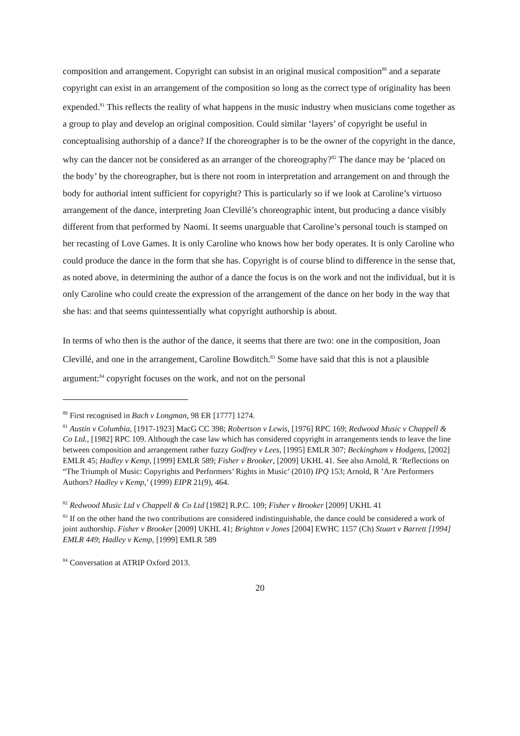composition and arrangement. Copyright can subsist in an original musical composition<sup>80</sup> and a separate copyright can exist in an arrangement of the composition so long as the correct type of originality has been expended.<sup>81</sup> This reflects the reality of what happens in the music industry when musicians come together as a group to play and develop an original composition. Could similar ‘layers’ of copyright be useful in conceptualising authorship of a dance? If the choreographer is to be the owner of the copyright in the dance, why can the dancer not be considered as an arranger of the choreography?<sup>82</sup> The dance may be ‘placed on the body’ by the choreographer, but is there not room in interpretation and arrangement on and through the body for authorial intent sufficient for copyright? This is particularly so if we look at Caroline’s virtuoso arrangement of the dance, interpreting Joan Clevillé’s choreographic intent, but producing a dance visibly different from that performed by Naomi. It seems unarguable that Caroline’s personal touch is stamped on her recasting of Love Games. It is only Caroline who knows how her body operates. It is only Caroline who could produce the dance in the form that she has. Copyright is of course blind to difference in the sense that, as noted above, in determining the author of a dance the focus is on the work and not the individual, but it is only Caroline who could create the expression of the arrangement of the dance on her body in the way that she has: and that seems quintessentially what copyright authorship is about.
In terms of who then is the author of the dance, it seems that there are two: one in the composition, Joan Clevillé, and one in the arrangement, Caroline Bowditch.<sup>83</sup> Some have said that this is not a plausible argument:<sup>84</sup> copyright focuses on the work, and not on the personal
<sup>80</sup> First recognised in Bach v Longman, 98 ER [1777] 1274.
<sup>81</sup> Austin v Columbia, [1917-1923] MacG CC 398; Robertson v Lewis, [1976] RPC 169; Redwood Music v Chappell & Co Ltd., [1982] RPC 109. Although the case law which has considered copyright in arrangements tends to leave the line between composition and arrangement rather fuzzy Godfrey v Lees, [1995] EMLR 307; Beckingham v Hodgens, [2002] EMLR 45; Hadley v Kemp, [1999] EMLR 589; Fisher v Brooker, [2009] UKHL 41. See also Arnold, R ’Reflections on “The Triumph of Music: Copyrights and Performers’ Rights in Music’ (2010) IPQ 153; Arnold, R ’Are Performers Authors? Hadley v Kemp,’ (1999) EIPR 21(9), 464.
<sup>82</sup> Redwood Music Ltd v Chappell & Co Ltd [1982] R.P.C. 109; Fisher v Brooker [2009] UKHL 41
<sup>83</sup> If on the other hand the two contributions are considered indistinguishable, the dance could be considered a work of joint authorship. Fisher v Brooker [2009] UKHL 41; Brighton v Jones [2004] EWHC 1157 (Ch) Stuart v Barrett [1994] EMLR 449; Hadley v Kemp, [1999] EMLR 589
<sup>84</sup> Conversation at ATRIP Oxford 2013.
20